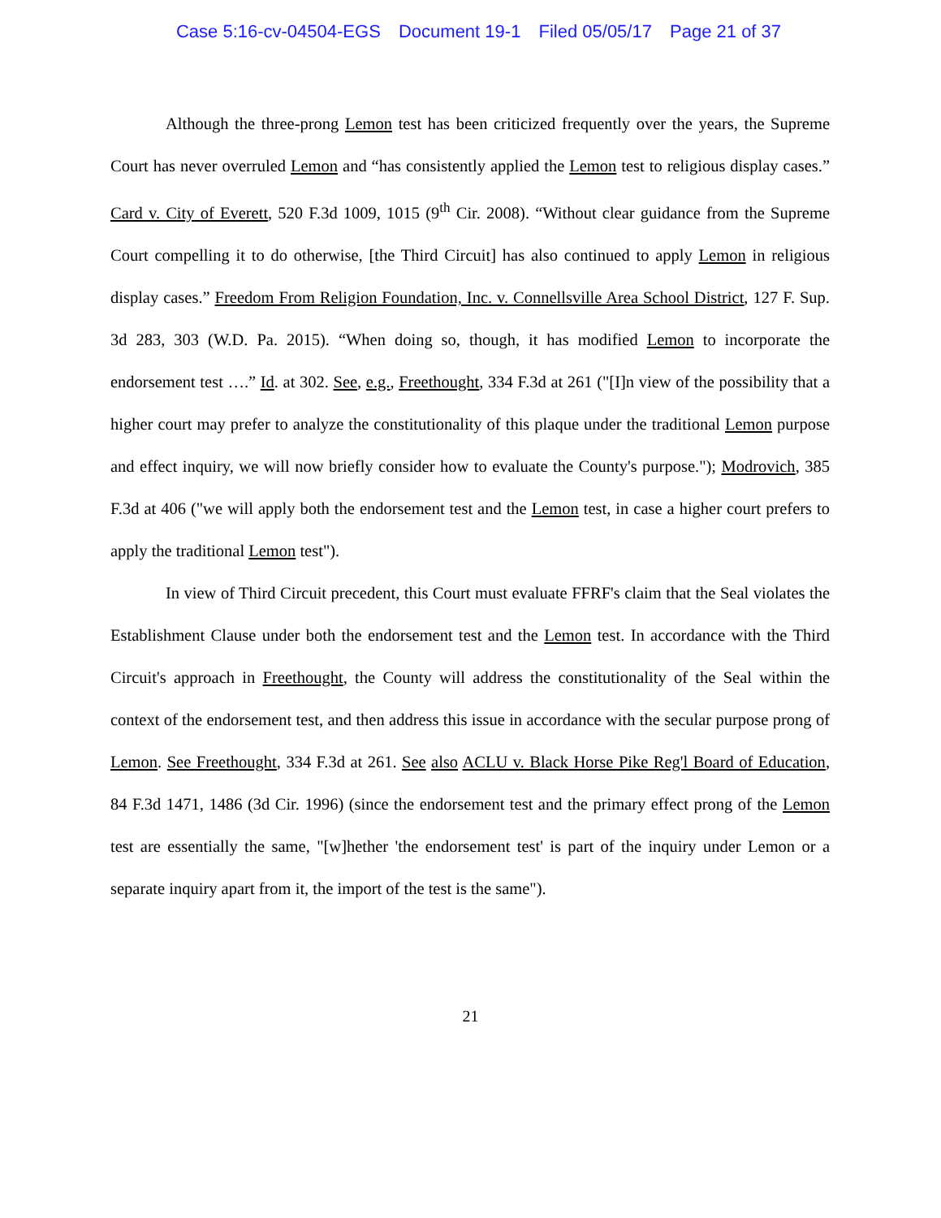Case 5:16-cv-04504-EGS Document 19-1 Filed 05/05/17 Page 21 of 37
Although the three-prong Lemon test has been criticized frequently over the years, the Supreme Court has never overruled Lemon and “has consistently applied the Lemon test to religious display cases.” Card v. City of Everett, 520 F.3d 1009, 1015 (9<sup>th</sup> Cir. 2008). “Without clear guidance from the Supreme Court compelling it to do otherwise, [the Third Circuit] has also continued to apply Lemon in religious display cases.” Freedom From Religion Foundation, Inc. v. Connellsville Area School District, 127 F. Sup. 3d 283, 303 (W.D. Pa. 2015). “When doing so, though, it has modified Lemon to incorporate the endorsement test ….” Id. at 302. See, e.g., Freethought, 334 F.3d at 261 ("[I]n view of the possibility that a higher court may prefer to analyze the constitutionality of this plaque under the traditional Lemon purpose and effect inquiry, we will now briefly consider how to evaluate the County's purpose."); Modrovich, 385 F.3d at 406 ("we will apply both the endorsement test and the Lemon test, in case a higher court prefers to apply the traditional Lemon test").
In view of Third Circuit precedent, this Court must evaluate FFRF's claim that the Seal violates the Establishment Clause under both the endorsement test and the Lemon test. In accordance with the Third Circuit's approach in Freethought, the County will address the constitutionality of the Seal within the context of the endorsement test, and then address this issue in accordance with the secular purpose prong of Lemon. See Freethought, 334 F.3d at 261. See also ACLU v. Black Horse Pike Reg'l Board of Education, 84 F.3d 1471, 1486 (3d Cir. 1996) (since the endorsement test and the primary effect prong of the Lemon test are essentially the same, "[w]hether 'the endorsement test' is part of the inquiry under Lemon or a separate inquiry apart from it, the import of the test is the same").
21